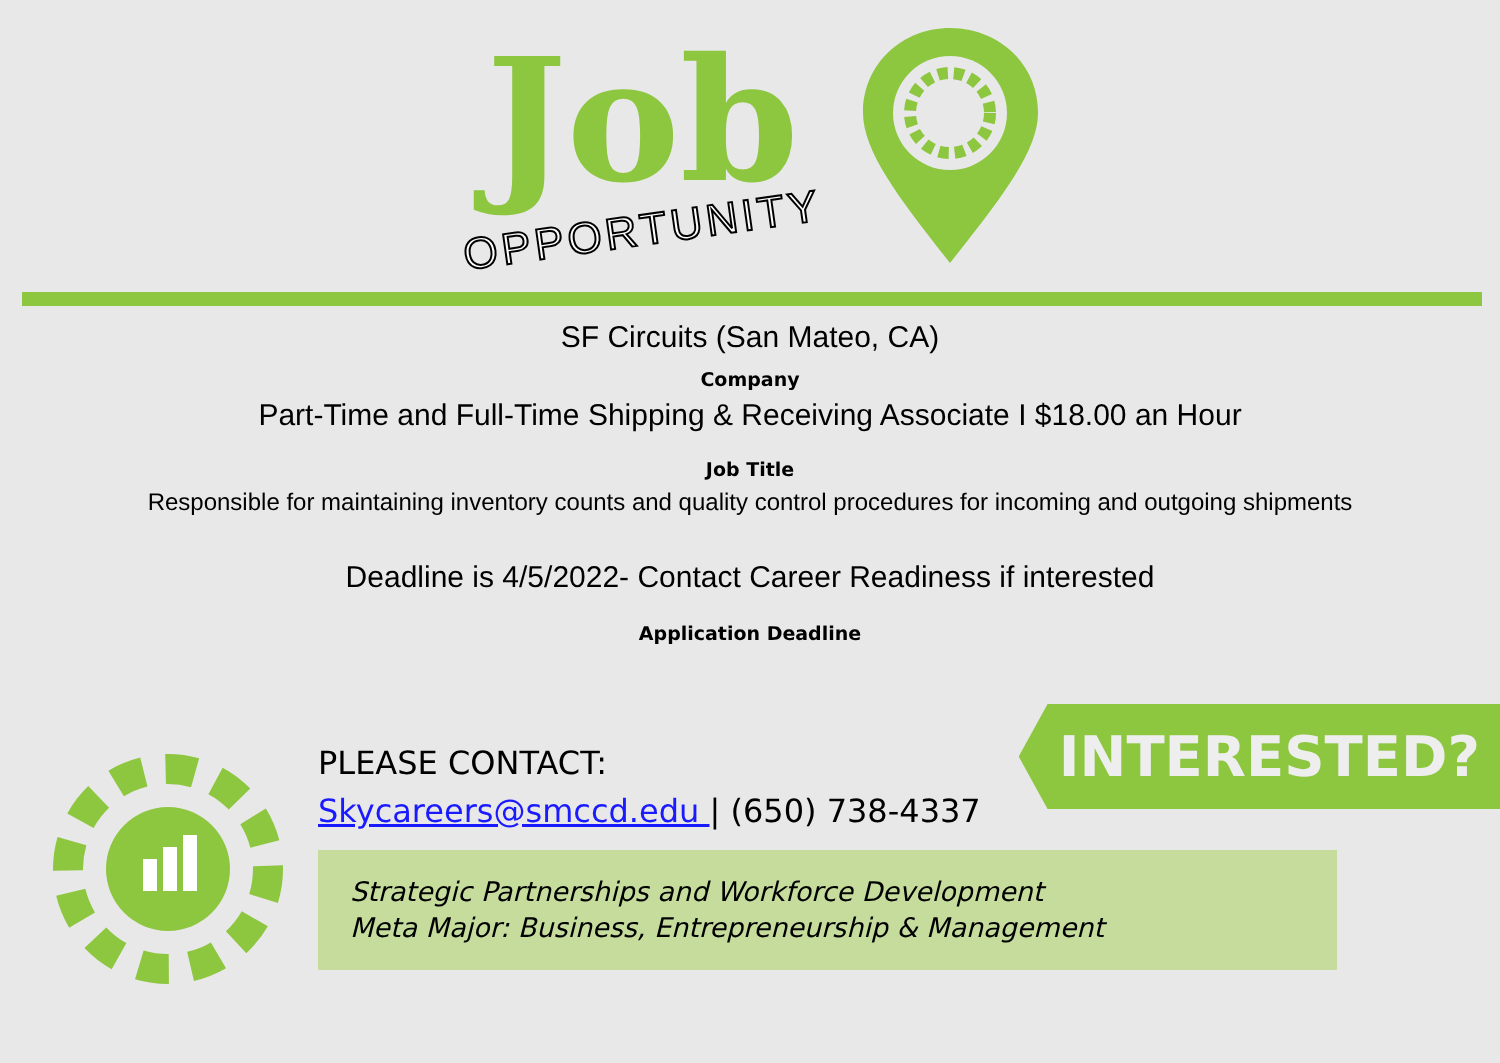Job
OPPORTUNITY
SF Circuits (San Mateo, CA)
Company
Part-Time and Full-Time Shipping & Receiving Associate I $18.00 an Hour
Job Title
Responsible for maintaining inventory counts and quality control procedures for incoming and outgoing shipments
Deadline is 4/5/2022- Contact Career Readiness if interested
Application Deadline
PLEASE CONTACT:
Skycareers@smccd.edu | (650) 738-4337
Strategic Partnerships and Workforce Development
Meta Major: Business, Entrepreneurship & Management
INTERESTED?